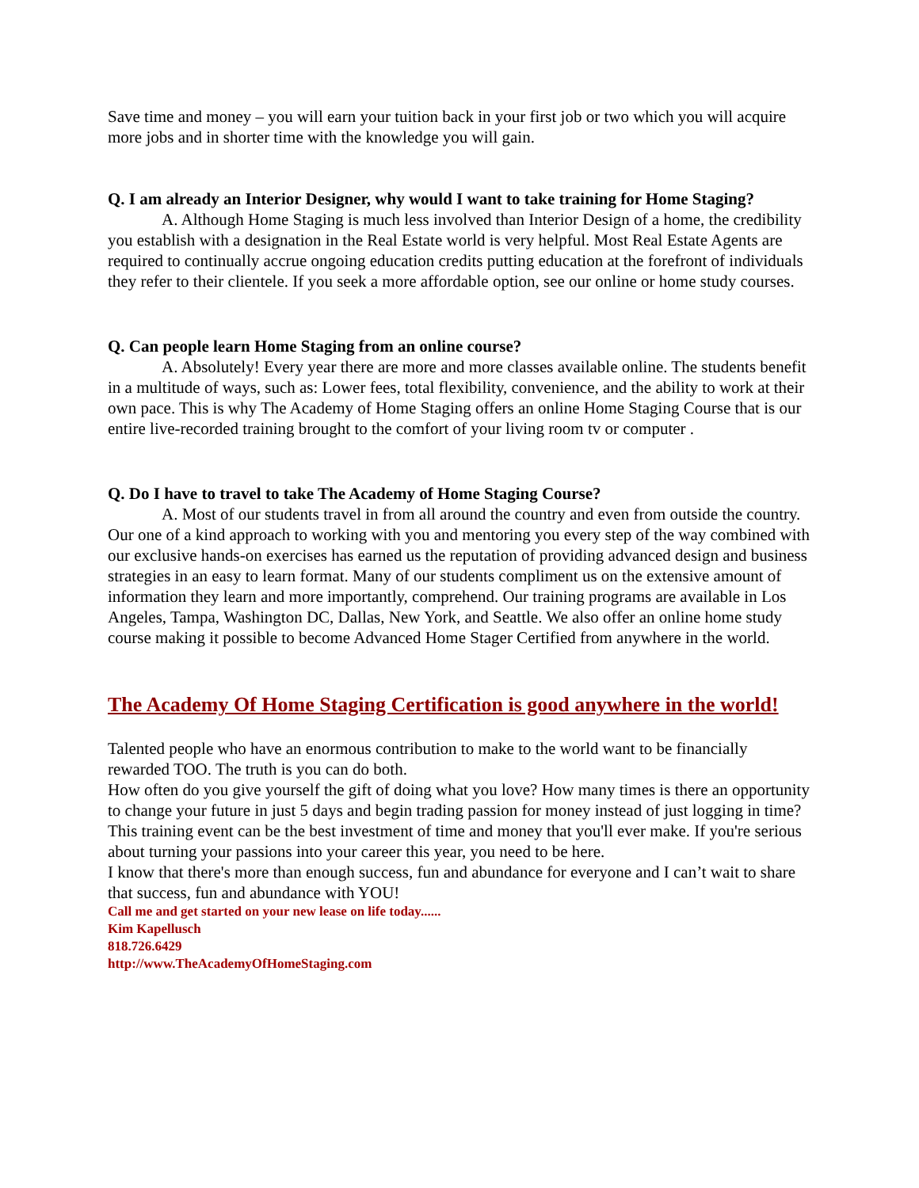Save time and money – you will earn your tuition back in your first job or two which you will acquire more jobs and in shorter time with the knowledge you will gain.
Q. I am already an Interior Designer, why would I want to take training for Home Staging?
A. Although Home Staging is much less involved than Interior Design of a home, the credibility you establish with a designation in the Real Estate world is very helpful. Most Real Estate Agents are required to continually accrue ongoing education credits putting education at the forefront of individuals they refer to their clientele. If you seek a more affordable option, see our online or home study courses.
Q. Can people learn Home Staging from an online course?
A. Absolutely! Every year there are more and more classes available online. The students benefit in a multitude of ways, such as: Lower fees, total flexibility, convenience, and the ability to work at their own pace. This is why The Academy of Home Staging offers an online Home Staging Course that is our entire live-recorded training brought to the comfort of your living room tv or computer .
Q. Do I have to travel to take The Academy of Home Staging Course?
A. Most of our students travel in from all around the country and even from outside the country. Our one of a kind approach to working with you and mentoring you every step of the way combined with our exclusive hands-on exercises has earned us the reputation of providing advanced design and business strategies in an easy to learn format. Many of our students compliment us on the extensive amount of information they learn and more importantly, comprehend. Our training programs are available in Los Angeles, Tampa, Washington DC, Dallas, New York, and Seattle. We also offer an online home study course making it possible to become Advanced Home Stager Certified from anywhere in the world.
The Academy Of Home Staging Certification is good anywhere in the world!
Talented people who have an enormous contribution to make to the world want to be financially rewarded TOO. The truth is you can do both.
How often do you give yourself the gift of doing what you love? How many times is there an opportunity to change your future in just 5 days and begin trading passion for money instead of just logging in time? This training event can be the best investment of time and money that you'll ever make. If you're serious about turning your passions into your career this year, you need to be here.
I know that there's more than enough success, fun and abundance for everyone and I can’t wait to share that success, fun and abundance with YOU!
Call me and get started on your new lease on life today......
Kim Kapellusch
818.726.6429
http://www.TheAcademyOfHomeStaging.com